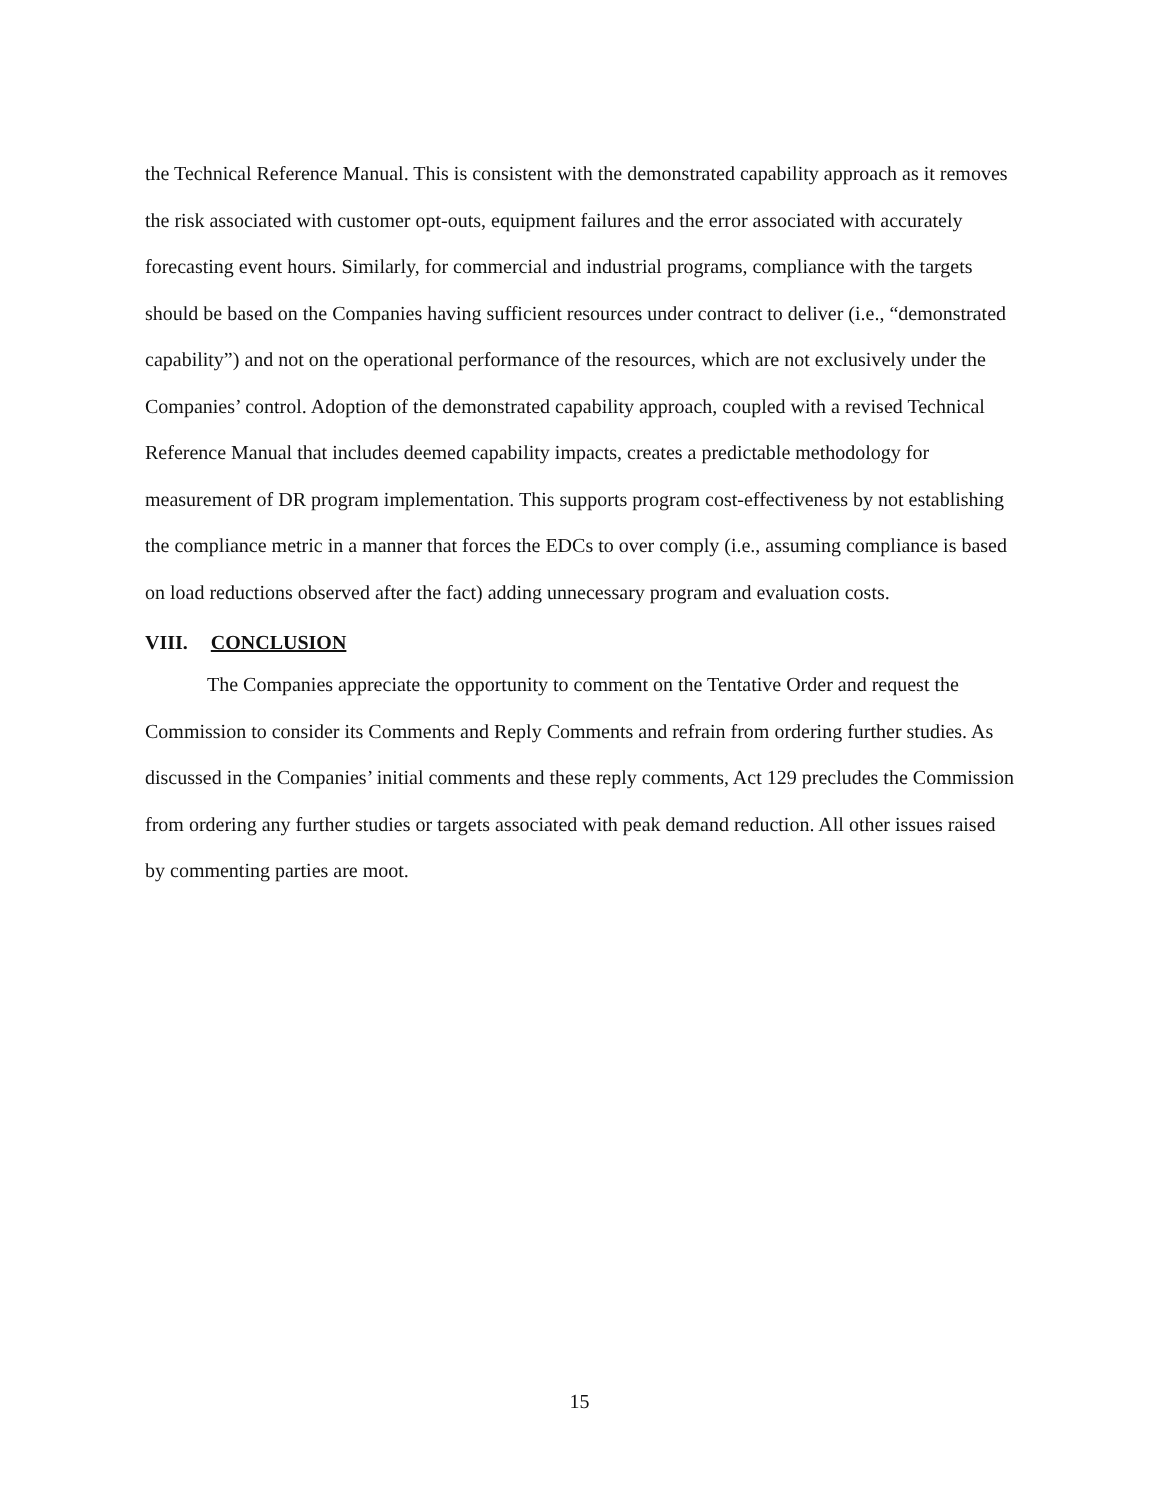the Technical Reference Manual. This is consistent with the demonstrated capability approach as it removes the risk associated with customer opt-outs, equipment failures and the error associated with accurately forecasting event hours. Similarly, for commercial and industrial programs, compliance with the targets should be based on the Companies having sufficient resources under contract to deliver (i.e., “demonstrated capability”) and not on the operational performance of the resources, which are not exclusively under the Companies’ control. Adoption of the demonstrated capability approach, coupled with a revised Technical Reference Manual that includes deemed capability impacts, creates a predictable methodology for measurement of DR program implementation. This supports program cost-effectiveness by not establishing the compliance metric in a manner that forces the EDCs to over comply (i.e., assuming compliance is based on load reductions observed after the fact) adding unnecessary program and evaluation costs.
VIII. CONCLUSION
The Companies appreciate the opportunity to comment on the Tentative Order and request the Commission to consider its Comments and Reply Comments and refrain from ordering further studies. As discussed in the Companies’ initial comments and these reply comments, Act 129 precludes the Commission from ordering any further studies or targets associated with peak demand reduction. All other issues raised by commenting parties are moot.
15